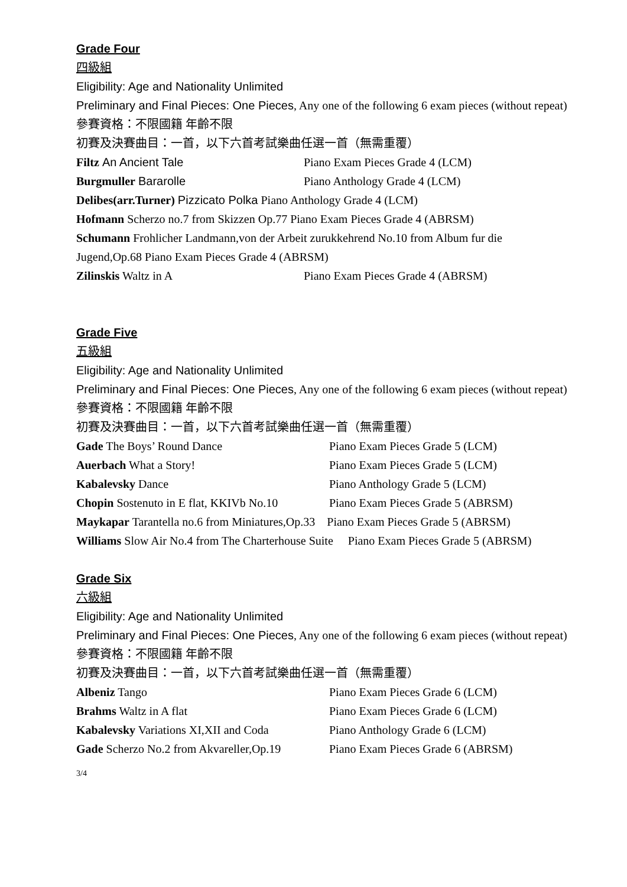Grade Four
四級組
Eligibility: Age and Nationality Unlimited
Preliminary and Final Pieces: One Pieces, Any one of the following 6 exam pieces (without repeat)
參賽資格：不限國籍 年齡不限
初賽及決賽曲目：一首，以下六首考試樂曲任選一首（無需重覆）
Filtz An Ancient Tale Piano Exam Pieces Grade 4 (LCM)
Burgmuller Bararolle Piano Anthology Grade 4 (LCM)
Delibes(arr.Turner) Pizzicato Polka Piano Anthology Grade 4 (LCM)
Hofmann Scherzo no.7 from Skizzen Op.77 Piano Exam Pieces Grade 4 (ABRSM)
Schumann Frohlicher Landmann,von der Arbeit zurukkehrend No.10 from Album fur die Jugend,Op.68 Piano Exam Pieces Grade 4 (ABRSM)
Zilinskis Waltz in A Piano Exam Pieces Grade 4 (ABRSM)
Grade Five
五級組
Eligibility: Age and Nationality Unlimited
Preliminary and Final Pieces: One Pieces, Any one of the following 6 exam pieces (without repeat)
參賽資格：不限國籍 年齡不限
初賽及決賽曲目：一首，以下六首考試樂曲任選一首（無需重覆）
Gade The Boys’ Round Dance Piano Exam Pieces Grade 5 (LCM)
Auerbach What a Story! Piano Exam Pieces Grade 5 (LCM)
Kabalevsky Dance Piano Anthology Grade 5 (LCM)
Chopin Sostenuto in E flat, KKIVb No.10 Piano Exam Pieces Grade 5 (ABRSM)
Maykapar Tarantella no.6 from Miniatures,Op.33 Piano Exam Pieces Grade 5 (ABRSM)
Williams Slow Air No.4 from The Charterhouse Suite Piano Exam Pieces Grade 5 (ABRSM)
Grade Six
六級組
Eligibility: Age and Nationality Unlimited
Preliminary and Final Pieces: One Pieces, Any one of the following 6 exam pieces (without repeat)
參賽資格：不限國籍 年齡不限
初賽及決賽曲目：一首，以下六首考試樂曲任選一首（無需重覆）
Albeniz Tango Piano Exam Pieces Grade 6 (LCM)
Brahms Waltz in A flat Piano Exam Pieces Grade 6 (LCM)
Kabalevsky Variations XI,XII and Coda Piano Anthology Grade 6 (LCM)
Gade Scherzo No.2 from Akvareller,Op.19 Piano Exam Pieces Grade 6 (ABRSM)
3/4